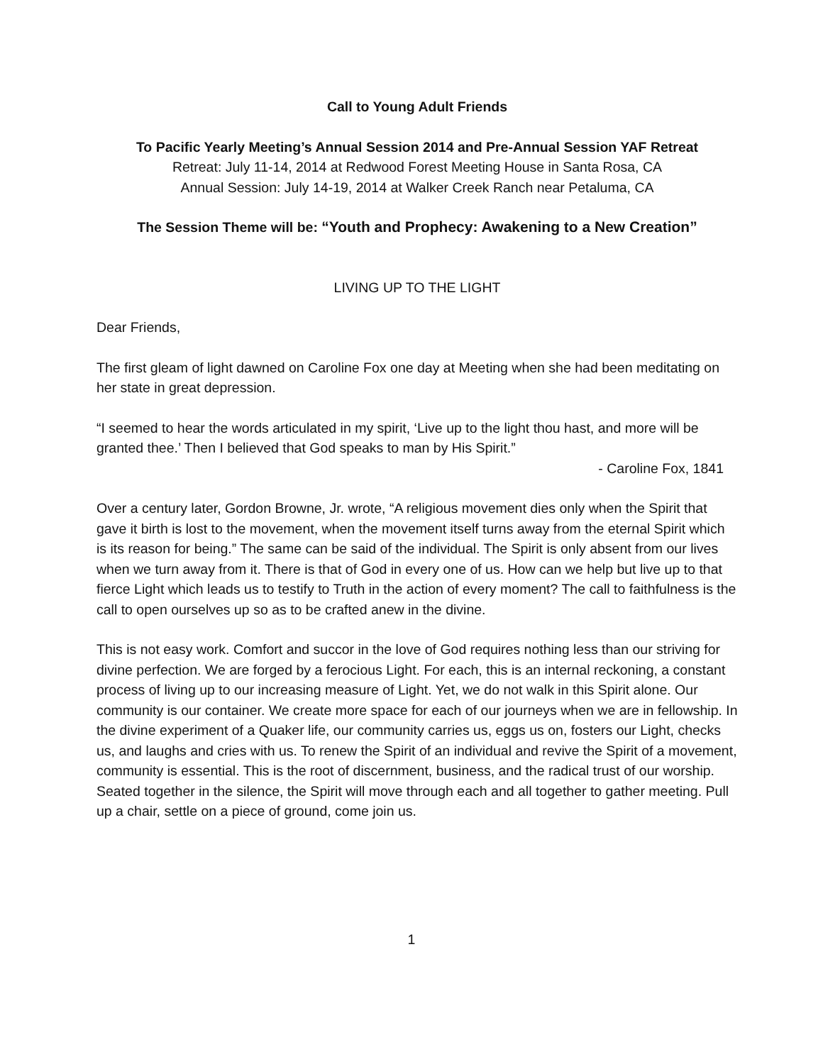Call to Young Adult Friends
To Pacific Yearly Meeting’s Annual Session 2014 and Pre-Annual Session YAF Retreat
Retreat: July 11-14, 2014 at Redwood Forest Meeting House in Santa Rosa, CA
Annual Session: July 14-19, 2014 at Walker Creek Ranch near Petaluma, CA
The Session Theme will be: “Youth and Prophecy: Awakening to a New Creation”
LIVING UP TO THE LIGHT
Dear Friends,
The first gleam of light dawned on Caroline Fox one day at Meeting when she had been meditating on her state in great depression.
“I seemed to hear the words articulated in my spirit, ‘Live up to the light thou hast, and more will be granted thee.’ Then I believed that God speaks to man by His Spirit.”
- Caroline Fox, 1841
Over a century later, Gordon Browne, Jr. wrote, “A religious movement dies only when the Spirit that gave it birth is lost to the movement, when the movement itself turns away from the eternal Spirit which is its reason for being.” The same can be said of the individual. The Spirit is only absent from our lives when we turn away from it. There is that of God in every one of us. How can we help but live up to that fierce Light which leads us to testify to Truth in the action of every moment? The call to faithfulness is the call to open ourselves up so as to be crafted anew in the divine.
This is not easy work. Comfort and succor in the love of God requires nothing less than our striving for divine perfection. We are forged by a ferocious Light. For each, this is an internal reckoning, a constant process of living up to our increasing measure of Light. Yet, we do not walk in this Spirit alone. Our community is our container. We create more space for each of our journeys when we are in fellowship. In the divine experiment of a Quaker life, our community carries us, eggs us on, fosters our Light, checks us, and laughs and cries with us. To renew the Spirit of an individual and revive the Spirit of a movement, community is essential. This is the root of discernment, business, and the radical trust of our worship. Seated together in the silence, the Spirit will move through each and all together to gather meeting. Pull up a chair, settle on a piece of ground, come join us.
1